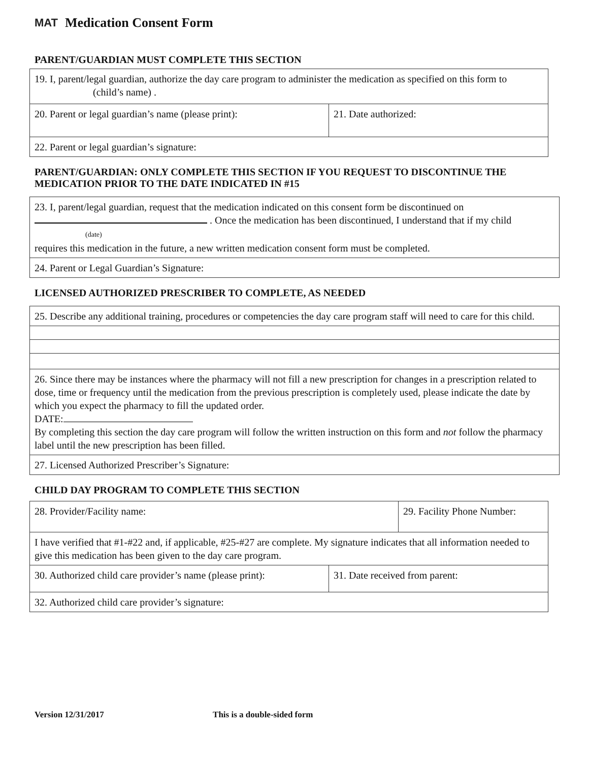MAT Medication Consent Form
PARENT/GUARDIAN MUST COMPLETE THIS SECTION
| 19. I, parent/legal guardian, authorize the day care program to administer the medication as specified on this form to (child’s name) . | |
| 20. Parent or legal guardian’s name (please print): | 21. Date authorized: |
| 22. Parent or legal guardian’s signature: | |
PARENT/GUARDIAN: ONLY COMPLETE THIS SECTION IF YOU REQUEST TO DISCONTINUE THE MEDICATION PRIOR TO THE DATE INDICATED IN #15
| 23. I, parent/legal guardian, request that the medication indicated on this consent form be discontinued on . Once the medication has been discontinued, I understand that if my child (date) requires this medication in the future, a new written medication consent form must be completed. |
| 24. Parent or Legal Guardian’s Signature: |
LICENSED AUTHORIZED PRESCRIBER TO COMPLETE, AS NEEDED
| 25. Describe any additional training, procedures or competencies the day care program staff will need to care for this child. |
| 26. Since there may be instances where the pharmacy will not fill a new prescription for changes in a prescription related to dose, time or frequency until the medication from the previous prescription is completely used, please indicate the date by which you expect the pharmacy to fill the updated order. DATE: By completing this section the day care program will follow the written instruction on this form and not follow the pharmacy label until the new prescription has been filled. |
| 27. Licensed Authorized Prescriber’s Signature: |
CHILD DAY PROGRAM TO COMPLETE THIS SECTION
| 28. Provider/Facility name: | | 29. Facility Phone Number: |
| I have verified that #1-#22 and, if applicable, #25-#27 are complete. My signature indicates that all information needed to give this medication has been given to the day care program. | | |
| 30. Authorized child care provider’s name (please print): | 31. Date received from parent: | |
| 32. Authorized child care provider’s signature: | | |
Version 12/31/2017 This is a double-sided form